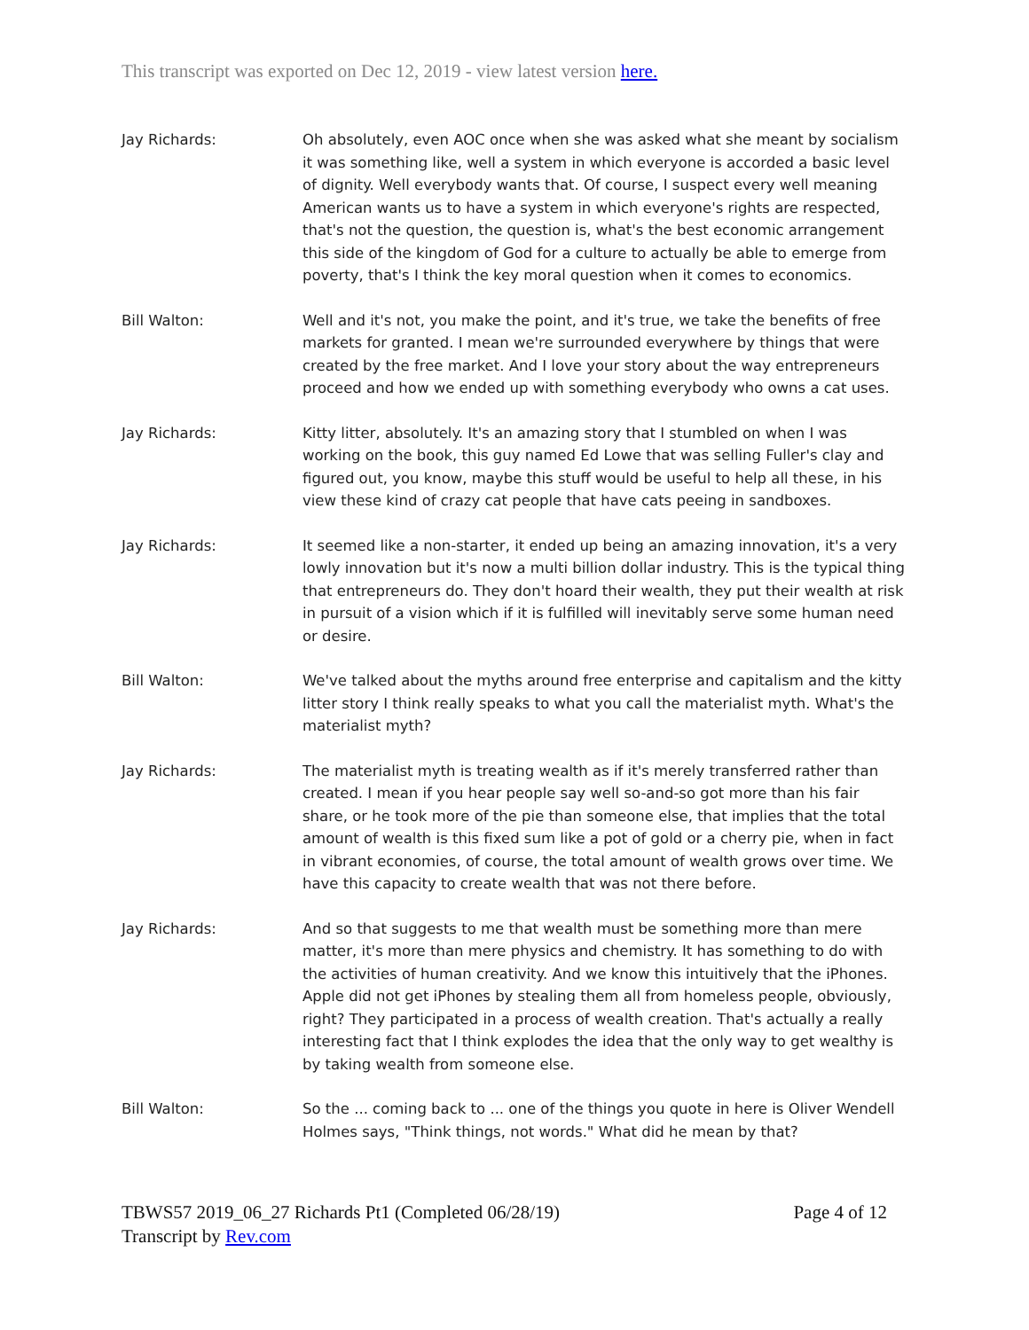This transcript was exported on Dec 12, 2019 - view latest version here.
Jay Richards: Oh absolutely, even AOC once when she was asked what she meant by socialism it was something like, well a system in which everyone is accorded a basic level of dignity. Well everybody wants that. Of course, I suspect every well meaning American wants us to have a system in which everyone's rights are respected, that's not the question, the question is, what's the best economic arrangement this side of the kingdom of God for a culture to actually be able to emerge from poverty, that's I think the key moral question when it comes to economics.
Bill Walton: Well and it's not, you make the point, and it's true, we take the benefits of free markets for granted. I mean we're surrounded everywhere by things that were created by the free market. And I love your story about the way entrepreneurs proceed and how we ended up with something everybody who owns a cat uses.
Jay Richards: Kitty litter, absolutely. It's an amazing story that I stumbled on when I was working on the book, this guy named Ed Lowe that was selling Fuller's clay and figured out, you know, maybe this stuff would be useful to help all these, in his view these kind of crazy cat people that have cats peeing in sandboxes.
Jay Richards: It seemed like a non-starter, it ended up being an amazing innovation, it's a very lowly innovation but it's now a multi billion dollar industry. This is the typical thing that entrepreneurs do. They don't hoard their wealth, they put their wealth at risk in pursuit of a vision which if it is fulfilled will inevitably serve some human need or desire.
Bill Walton: We've talked about the myths around free enterprise and capitalism and the kitty litter story I think really speaks to what you call the materialist myth. What's the materialist myth?
Jay Richards: The materialist myth is treating wealth as if it's merely transferred rather than created. I mean if you hear people say well so-and-so got more than his fair share, or he took more of the pie than someone else, that implies that the total amount of wealth is this fixed sum like a pot of gold or a cherry pie, when in fact in vibrant economies, of course, the total amount of wealth grows over time. We have this capacity to create wealth that was not there before.
Jay Richards: And so that suggests to me that wealth must be something more than mere matter, it's more than mere physics and chemistry. It has something to do with the activities of human creativity. And we know this intuitively that the iPhones. Apple did not get iPhones by stealing them all from homeless people, obviously, right? They participated in a process of wealth creation. That's actually a really interesting fact that I think explodes the idea that the only way to get wealthy is by taking wealth from someone else.
Bill Walton: So the ... coming back to ... one of the things you quote in here is Oliver Wendell Holmes says, "Think things, not words." What did he mean by that?
TBWS57 2019_06_27 Richards Pt1 (Completed 06/28/19)
Transcript by Rev.com
Page 4 of 12